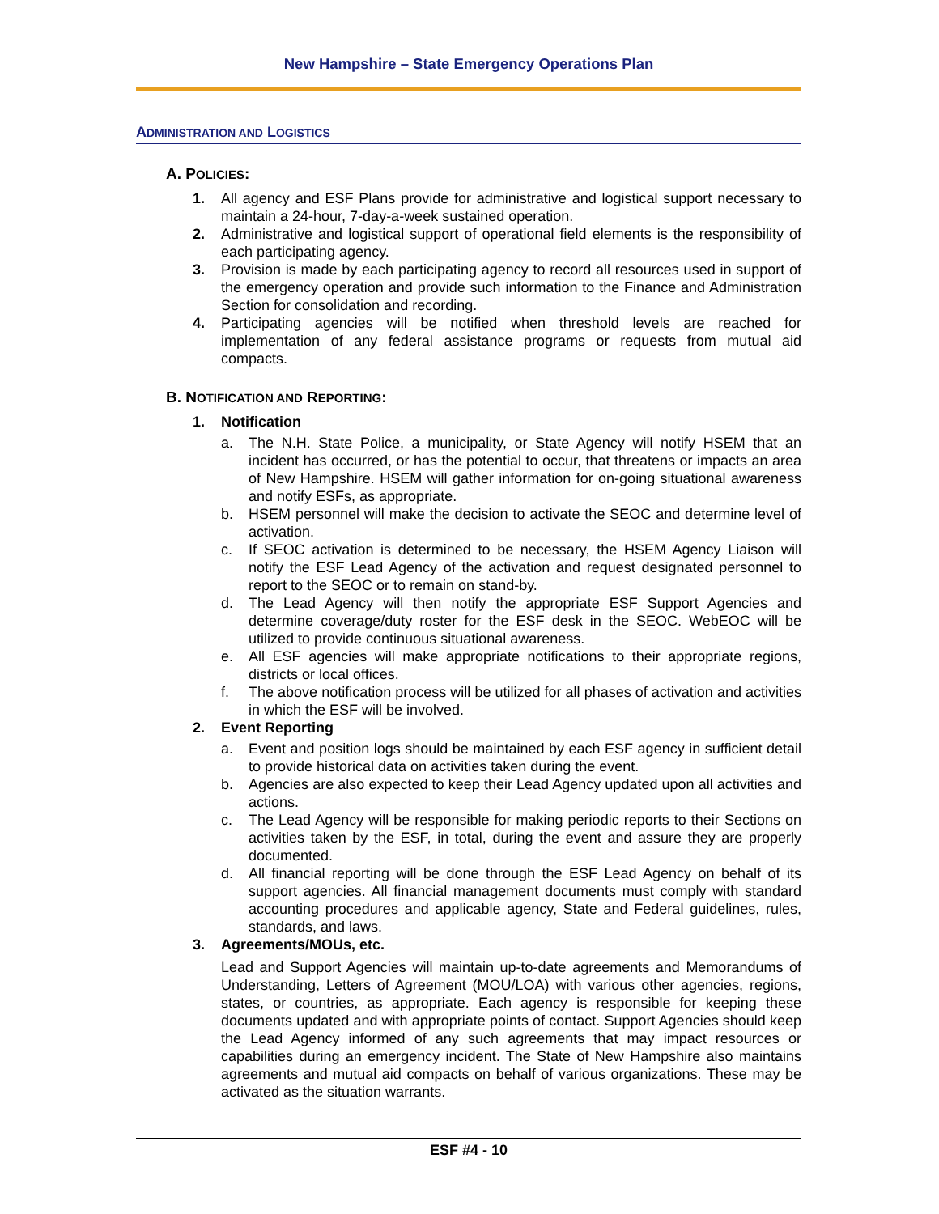New Hampshire – State Emergency Operations Plan
ADMINISTRATION AND LOGISTICS
A. POLICIES:
1. All agency and ESF Plans provide for administrative and logistical support necessary to maintain a 24-hour, 7-day-a-week sustained operation.
2. Administrative and logistical support of operational field elements is the responsibility of each participating agency.
3. Provision is made by each participating agency to record all resources used in support of the emergency operation and provide such information to the Finance and Administration Section for consolidation and recording.
4. Participating agencies will be notified when threshold levels are reached for implementation of any federal assistance programs or requests from mutual aid compacts.
B. NOTIFICATION AND REPORTING:
1. Notification
a. The N.H. State Police, a municipality, or State Agency will notify HSEM that an incident has occurred, or has the potential to occur, that threatens or impacts an area of New Hampshire. HSEM will gather information for on-going situational awareness and notify ESFs, as appropriate.
b. HSEM personnel will make the decision to activate the SEOC and determine level of activation.
c. If SEOC activation is determined to be necessary, the HSEM Agency Liaison will notify the ESF Lead Agency of the activation and request designated personnel to report to the SEOC or to remain on stand-by.
d. The Lead Agency will then notify the appropriate ESF Support Agencies and determine coverage/duty roster for the ESF desk in the SEOC. WebEOC will be utilized to provide continuous situational awareness.
e. All ESF agencies will make appropriate notifications to their appropriate regions, districts or local offices.
f. The above notification process will be utilized for all phases of activation and activities in which the ESF will be involved.
2. Event Reporting
a. Event and position logs should be maintained by each ESF agency in sufficient detail to provide historical data on activities taken during the event.
b. Agencies are also expected to keep their Lead Agency updated upon all activities and actions.
c. The Lead Agency will be responsible for making periodic reports to their Sections on activities taken by the ESF, in total, during the event and assure they are properly documented.
d. All financial reporting will be done through the ESF Lead Agency on behalf of its support agencies. All financial management documents must comply with standard accounting procedures and applicable agency, State and Federal guidelines, rules, standards, and laws.
3. Agreements/MOUs, etc.
Lead and Support Agencies will maintain up-to-date agreements and Memorandums of Understanding, Letters of Agreement (MOU/LOA) with various other agencies, regions, states, or countries, as appropriate. Each agency is responsible for keeping these documents updated and with appropriate points of contact. Support Agencies should keep the Lead Agency informed of any such agreements that may impact resources or capabilities during an emergency incident. The State of New Hampshire also maintains agreements and mutual aid compacts on behalf of various organizations. These may be activated as the situation warrants.
ESF #4 - 10